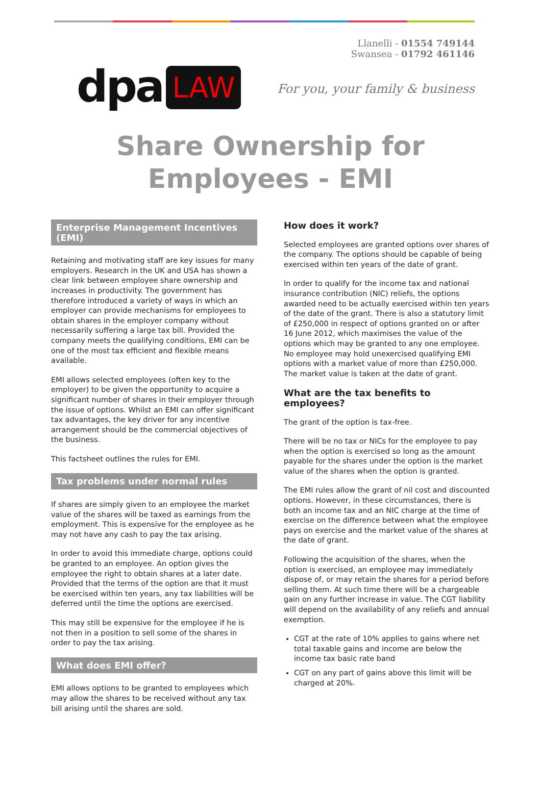dpa LAW
Llanelli - 01554 749144
Swansea - 01792 461146
For you, your family & business
Share Ownership for Employees - EMI
Enterprise Management Incentives (EMI)
Retaining and motivating staff are key issues for many employers. Research in the UK and USA has shown a clear link between employee share ownership and increases in productivity. The government has therefore introduced a variety of ways in which an employer can provide mechanisms for employees to obtain shares in the employer company without necessarily suffering a large tax bill. Provided the company meets the qualifying conditions, EMI can be one of the most tax efficient and flexible means available.
EMI allows selected employees (often key to the employer) to be given the opportunity to acquire a significant number of shares in their employer through the issue of options. Whilst an EMI can offer significant tax advantages, the key driver for any incentive arrangement should be the commercial objectives of the business.
This factsheet outlines the rules for EMI.
Tax problems under normal rules
If shares are simply given to an employee the market value of the shares will be taxed as earnings from the employment. This is expensive for the employee as he may not have any cash to pay the tax arising.
In order to avoid this immediate charge, options could be granted to an employee. An option gives the employee the right to obtain shares at a later date. Provided that the terms of the option are that it must be exercised within ten years, any tax liabilities will be deferred until the time the options are exercised.
This may still be expensive for the employee if he is not then in a position to sell some of the shares in order to pay the tax arising.
What does EMI offer?
EMI allows options to be granted to employees which may allow the shares to be received without any tax bill arising until the shares are sold.
How does it work?
Selected employees are granted options over shares of the company. The options should be capable of being exercised within ten years of the date of grant.
In order to qualify for the income tax and national insurance contribution (NIC) reliefs, the options awarded need to be actually exercised within ten years of the date of the grant. There is also a statutory limit of £250,000 in respect of options granted on or after 16 June 2012, which maximises the value of the options which may be granted to any one employee. No employee may hold unexercised qualifying EMI options with a market value of more than £250,000. The market value is taken at the date of grant.
What are the tax benefits to employees?
The grant of the option is tax-free.
There will be no tax or NICs for the employee to pay when the option is exercised so long as the amount payable for the shares under the option is the market value of the shares when the option is granted.
The EMI rules allow the grant of nil cost and discounted options. However, in these circumstances, there is both an income tax and an NIC charge at the time of exercise on the difference between what the employee pays on exercise and the market value of the shares at the date of grant.
Following the acquisition of the shares, when the option is exercised, an employee may immediately dispose of, or may retain the shares for a period before selling them. At such time there will be a chargeable gain on any further increase in value. The CGT liability will depend on the availability of any reliefs and annual exemption.
CGT at the rate of 10% applies to gains where net total taxable gains and income are below the income tax basic rate band
CGT on any part of gains above this limit will be charged at 20%.